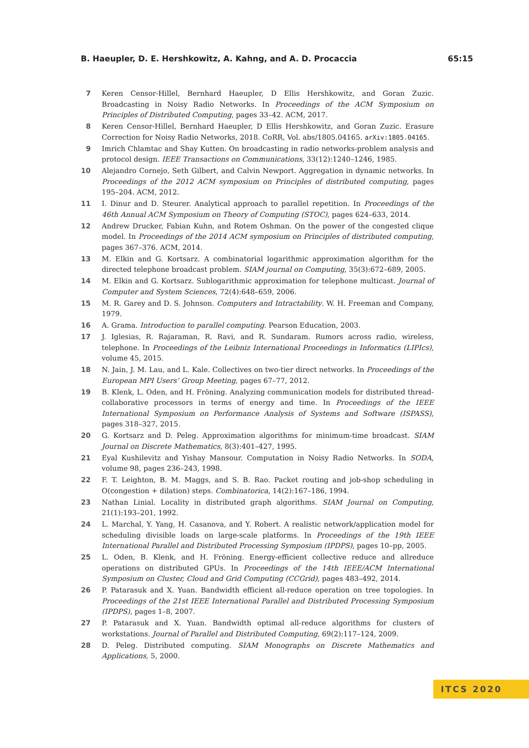B. Haeupler, D. E. Hershkowitz, A. Kahng, and A. D. Procaccia 65:15
7 Keren Censor-Hillel, Bernhard Haeupler, D Ellis Hershkowitz, and Goran Zuzic. Broadcasting in Noisy Radio Networks. In Proceedings of the ACM Symposium on Principles of Distributed Computing, pages 33–42. ACM, 2017.
8 Keren Censor-Hillel, Bernhard Haeupler, D Ellis Hershkowitz, and Goran Zuzic. Erasure Correction for Noisy Radio Networks, 2018. CoRR, Vol. abs/1805.04165. arXiv:1805.04165.
9 Imrich Chlamtac and Shay Kutten. On broadcasting in radio networks-problem analysis and protocol design. IEEE Transactions on Communications, 33(12):1240–1246, 1985.
10 Alejandro Cornejo, Seth Gilbert, and Calvin Newport. Aggregation in dynamic networks. In Proceedings of the 2012 ACM symposium on Principles of distributed computing, pages 195–204. ACM, 2012.
11 I. Dinur and D. Steurer. Analytical approach to parallel repetition. In Proceedings of the 46th Annual ACM Symposium on Theory of Computing (STOC), pages 624–633, 2014.
12 Andrew Drucker, Fabian Kuhn, and Rotem Oshman. On the power of the congested clique model. In Proceedings of the 2014 ACM symposium on Principles of distributed computing, pages 367–376. ACM, 2014.
13 M. Elkin and G. Kortsarz. A combinatorial logarithmic approximation algorithm for the directed telephone broadcast problem. SIAM journal on Computing, 35(3):672–689, 2005.
14 M. Elkin and G. Kortsarz. Sublogarithmic approximation for telephone multicast. Journal of Computer and System Sciences, 72(4):648–659, 2006.
15 M. R. Garey and D. S. Johnson. Computers and Intractability. W. H. Freeman and Company, 1979.
16 A. Grama. Introduction to parallel computing. Pearson Education, 2003.
17 J. Iglesias, R. Rajaraman, R. Ravi, and R. Sundaram. Rumors across radio, wireless, telephone. In Proceedings of the Leibniz International Proceedings in Informatics (LIPIcs), volume 45, 2015.
18 N. Jain, J. M. Lau, and L. Kale. Collectives on two-tier direct networks. In Proceedings of the European MPI Users’ Group Meeting, pages 67–77, 2012.
19 B. Klenk, L. Oden, and H. Fröning. Analyzing communication models for distributed thread-collaborative processors in terms of energy and time. In Proceedings of the IEEE International Symposium on Performance Analysis of Systems and Software (ISPASS), pages 318–327, 2015.
20 G. Kortsarz and D. Peleg. Approximation algorithms for minimum-time broadcast. SIAM Journal on Discrete Mathematics, 8(3):401–427, 1995.
21 Eyal Kushilevitz and Yishay Mansour. Computation in Noisy Radio Networks. In SODA, volume 98, pages 236–243, 1998.
22 F. T. Leighton, B. M. Maggs, and S. B. Rao. Packet routing and job-shop scheduling in O(congestion + dilation) steps. Combinatorica, 14(2):167–186, 1994.
23 Nathan Linial. Locality in distributed graph algorithms. SIAM Journal on Computing, 21(1):193–201, 1992.
24 L. Marchal, Y. Yang, H. Casanova, and Y. Robert. A realistic network/application model for scheduling divisible loads on large-scale platforms. In Proceedings of the 19th IEEE International Parallel and Distributed Processing Symposium (IPDPS), pages 10–pp, 2005.
25 L. Oden, B. Klenk, and H. Fröning. Energy-efficient collective reduce and allreduce operations on distributed GPUs. In Proceedings of the 14th IEEE/ACM International Symposium on Cluster, Cloud and Grid Computing (CCGrid), pages 483–492, 2014.
26 P. Patarasuk and X. Yuan. Bandwidth efficient all-reduce operation on tree topologies. In Proceedings of the 21st IEEE International Parallel and Distributed Processing Symposium (IPDPS), pages 1–8, 2007.
27 P. Patarasuk and X. Yuan. Bandwidth optimal all-reduce algorithms for clusters of workstations. Journal of Parallel and Distributed Computing, 69(2):117–124, 2009.
28 D. Peleg. Distributed computing. SIAM Monographs on Discrete Mathematics and Applications, 5, 2000.
ITCS 2020